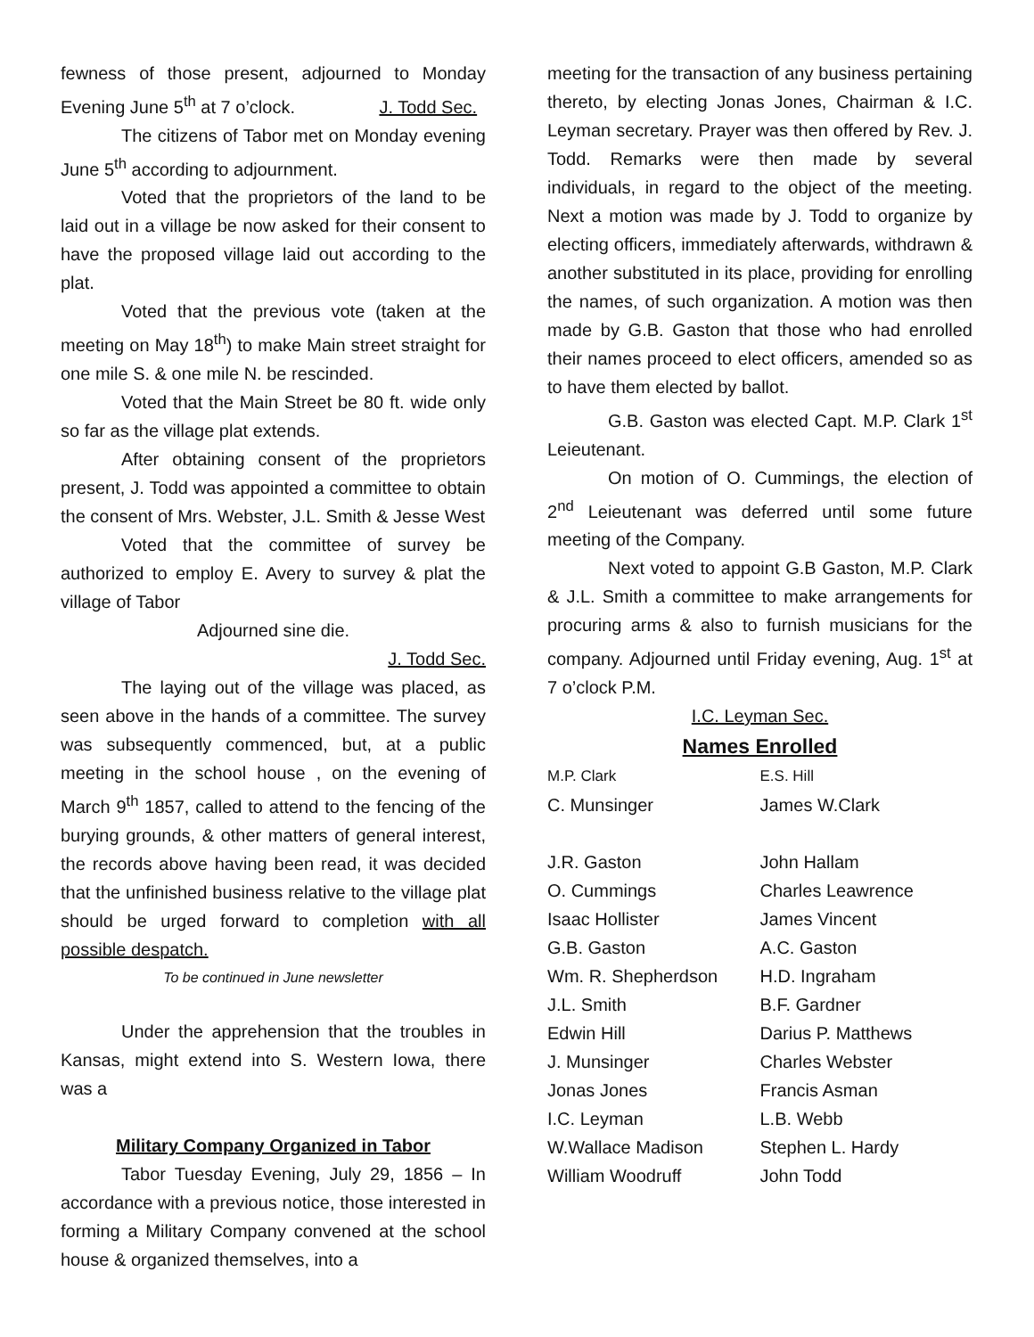fewness of those present, adjourned to Monday Evening June 5<sup>th</sup> at 7 o’clock. J. Todd Sec.
The citizens of Tabor met on Monday evening June 5<sup>th</sup> according to adjournment.
Voted that the proprietors of the land to be laid out in a village be now asked for their consent to have the proposed village laid out according to the plat.
Voted that the previous vote (taken at the meeting on May 18<sup>th</sup>) to make Main street straight for one mile S. & one mile N. be rescinded.
Voted that the Main Street be 80 ft. wide only so far as the village plat extends.
After obtaining consent of the proprietors present, J. Todd was appointed a committee to obtain the consent of Mrs. Webster, J.L. Smith & Jesse West
Voted that the committee of survey be authorized to employ E. Avery to survey & plat the village of Tabor
Adjourned sine die.
J. Todd Sec.
The laying out of the village was placed, as seen above in the hands of a committee. The survey was subsequently commenced, but, at a public meeting in the school house , on the evening of March 9<sup>th</sup> 1857, called to attend to the fencing of the burying grounds, & other matters of general interest, the records above having been read, it was decided that the unfinished business relative to the village plat should be urged forward to completion with all possible despatch.
To be continued in June newsletter
Under the apprehension that the troubles in Kansas, might extend into S. Western Iowa, there was a
Military Company Organized in Tabor
Tabor Tuesday Evening, July 29, 1856 – In accordance with a previous notice, those interested in forming a Military Company convened at the school house & organized themselves, into a
meeting for the transaction of any business pertaining thereto, by electing Jonas Jones, Chairman & I.C. Leyman secretary. Prayer was then offered by Rev. J. Todd. Remarks were then made by several individuals, in regard to the object of the meeting. Next a motion was made by J. Todd to organize by electing officers, immediately afterwards, withdrawn & another substituted in its place, providing for enrolling the names, of such organization. A motion was then made by G.B. Gaston that those who had enrolled their names proceed to elect officers, amended so as to have them elected by ballot.
G.B. Gaston was elected Capt. M.P. Clark 1<sup>st</sup> Leieutenant.
On motion of O. Cummings, the election of 2<sup>nd</sup> Leieutenant was deferred until some future meeting of the Company.
Next voted to appoint G.B Gaston, M.P. Clark & J.L. Smith a committee to make arrangements for procuring arms & also to furnish musicians for the company. Adjourned until Friday evening, Aug. 1<sup>st</sup> at 7 o’clock P.M.
I.C. Leyman Sec.
Names Enrolled
| M.P. Clark | E.S. Hill |
| C. Munsinger | James W.Clark |
| J.R. Gaston | John Hallam |
| O. Cummings | Charles Leawrence |
| Isaac Hollister | James Vincent |
| G.B. Gaston | A.C. Gaston |
| Wm. R. Shepherdson | H.D. Ingraham |
| J.L. Smith | B.F. Gardner |
| Edwin Hill | Darius P. Matthews |
| J. Munsinger | Charles Webster |
| Jonas Jones | Francis Asman |
| I.C. Leyman | L.B. Webb |
| W.Wallace Madison | Stephen L. Hardy |
| William Woodruff | John Todd |